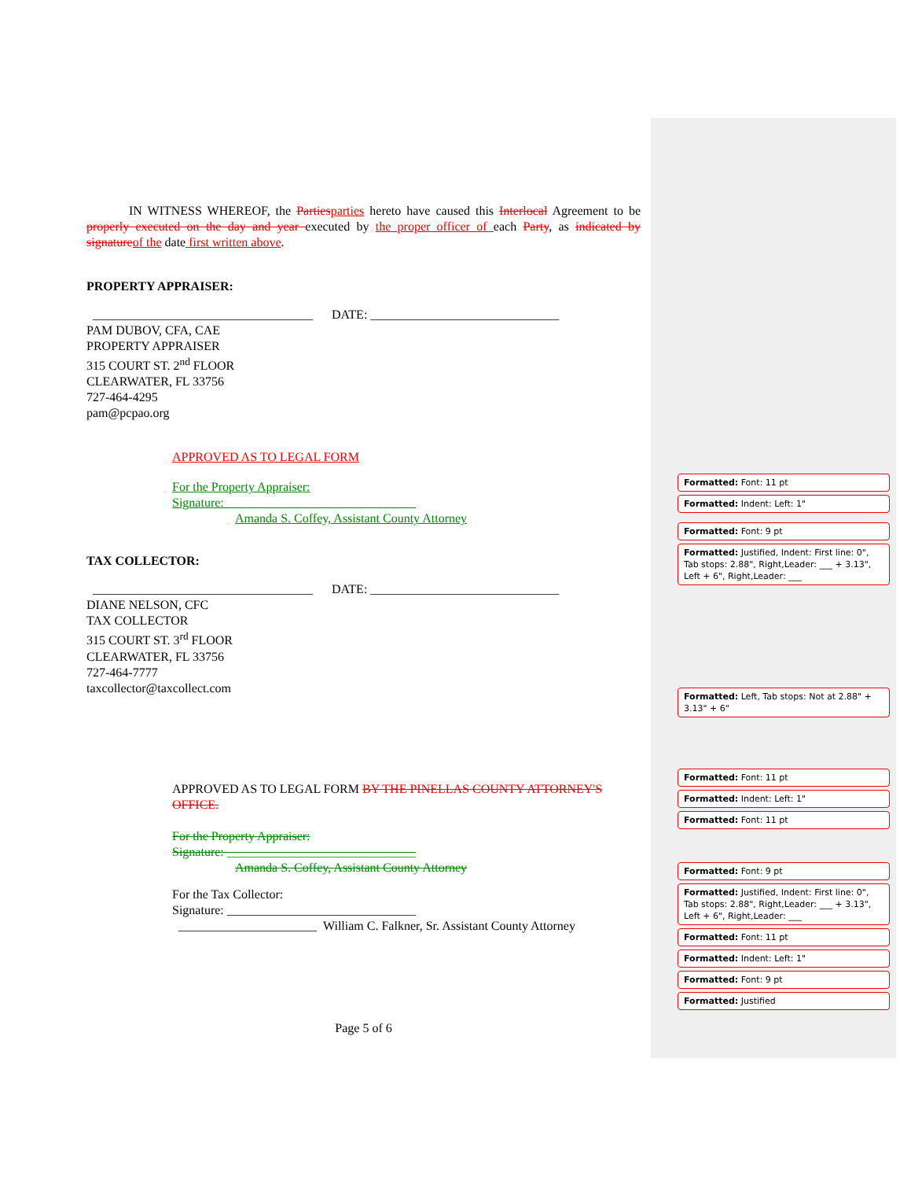IN WITNESS WHEREOF, the Parties parties hereto have caused this Interlocal Agreement to be properly executed on the day and year executed by the proper officer of each Party, as indicated by signature of the date first written above.
PROPERTY APPRAISER:
___________________________________ DATE: ______________________________
PAM DUBOV, CFA, CAE
PROPERTY APPRAISER
315 COURT ST. 2<sup>nd</sup> FLOOR
CLEARWATER, FL 33756
727-464-4295
pam@pcpao.org
APPROVED AS TO LEGAL FORM
For the Property Appraiser:
Signature: ______________________________
Amanda S. Coffey, Assistant County Attorney
TAX COLLECTOR:
___________________________________ DATE: ______________________________
DIANE NELSON, CFC
TAX COLLECTOR
315 COURT ST. 3<sup>rd</sup> FLOOR
CLEARWATER, FL 33756
727-464-7777
taxcollector@taxcollect.com
APPROVED AS TO LEGAL FORM BY THE PINELLAS COUNTY ATTORNEY'S OFFICE.
For the Property Appraiser:
Signature: ______________________________
Amanda S. Coffey, Assistant County Attorney
For the Tax Collector:
Signature: ______________________________
______________________ William C. Falkner, Sr. Assistant County Attorney
Page 5 of 6
Formatted: Font: 11 pt
Formatted: Indent: Left: 1"
Formatted: Font: 9 pt
Formatted: Justified, Indent: First line: 0", Tab stops: 2.88", Right,Leader: ___ + 3.13", Left + 6", Right,Leader: ___
Formatted: Left, Tab stops: Not at 2.88" + 3.13" + 6"
Formatted: Font: 11 pt
Formatted: Indent: Left: 1"
Formatted: Font: 11 pt
Formatted: Font: 9 pt
Formatted: Justified, Indent: First line: 0", Tab stops: 2.88", Right,Leader: ___ + 3.13", Left + 6", Right,Leader: ___
Formatted: Font: 11 pt
Formatted: Indent: Left: 1"
Formatted: Font: 9 pt
Formatted: Justified